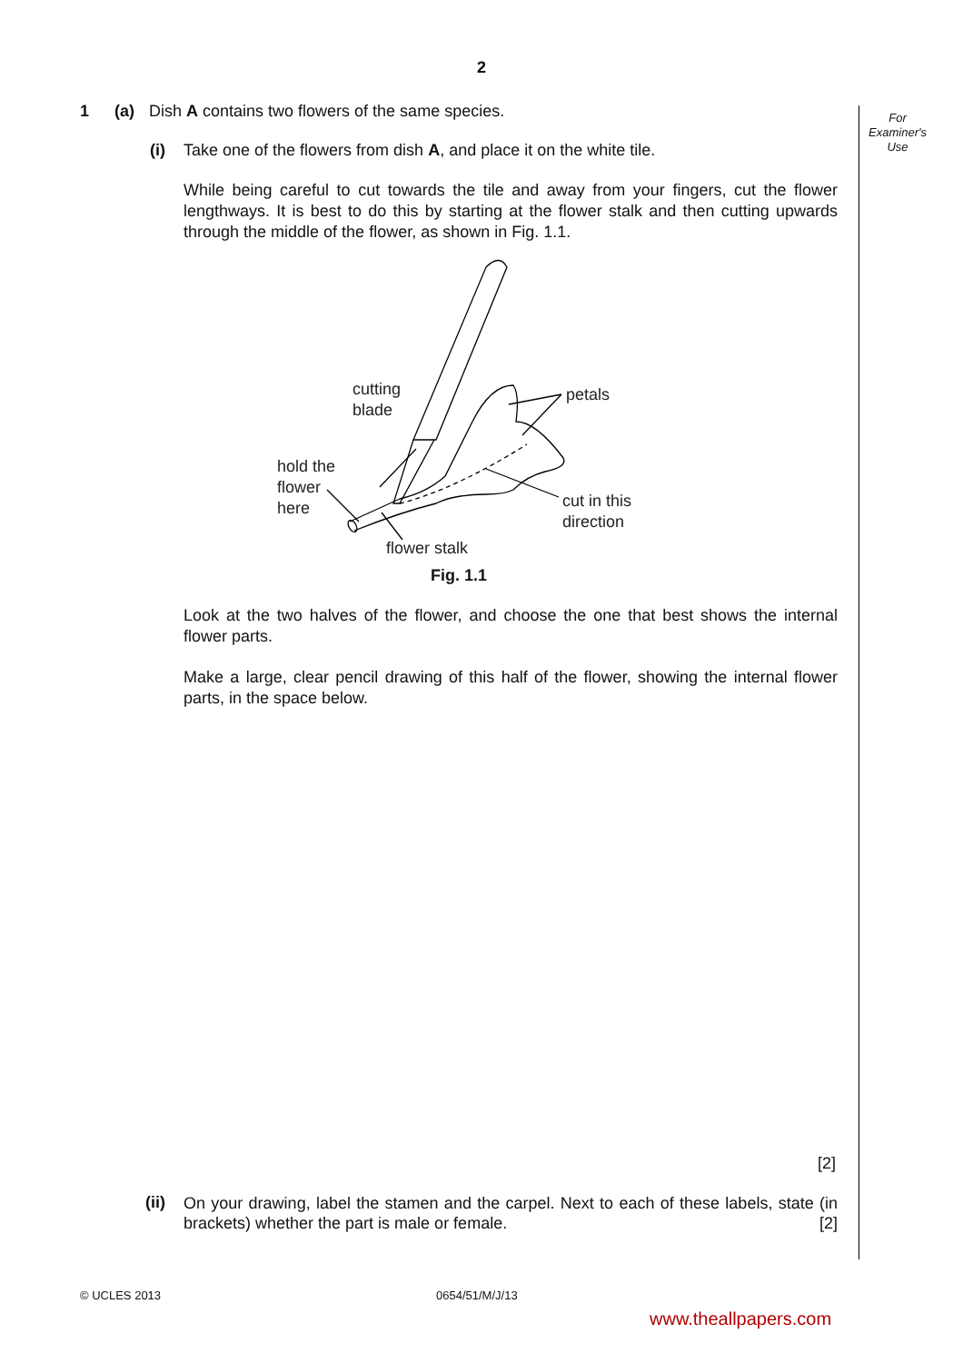2
For
Examiner's
Use
1 (a) Dish A contains two flowers of the same species.
(i) Take one of the flowers from dish A, and place it on the white tile.
While being careful to cut towards the tile and away from your fingers, cut the flower lengthways. It is best to do this by starting at the flower stalk and then cutting upwards through the middle of the flower, as shown in Fig. 1.1.
cutting
blade
petals
hold the
flower
here
cut in this
direction
flower stalk
Fig. 1.1
Look at the two halves of the flower, and choose the one that best shows the internal flower parts.
Make a large, clear pencil drawing of this half of the flower, showing the internal flower parts, in the space below.
[2]
(ii) On your drawing, label the stamen and the carpel. Next to each of these labels, state (in brackets) whether the part is male or female. [2]
© UCLES 2013 0654/51/M/J/13
www.theallpapers.com